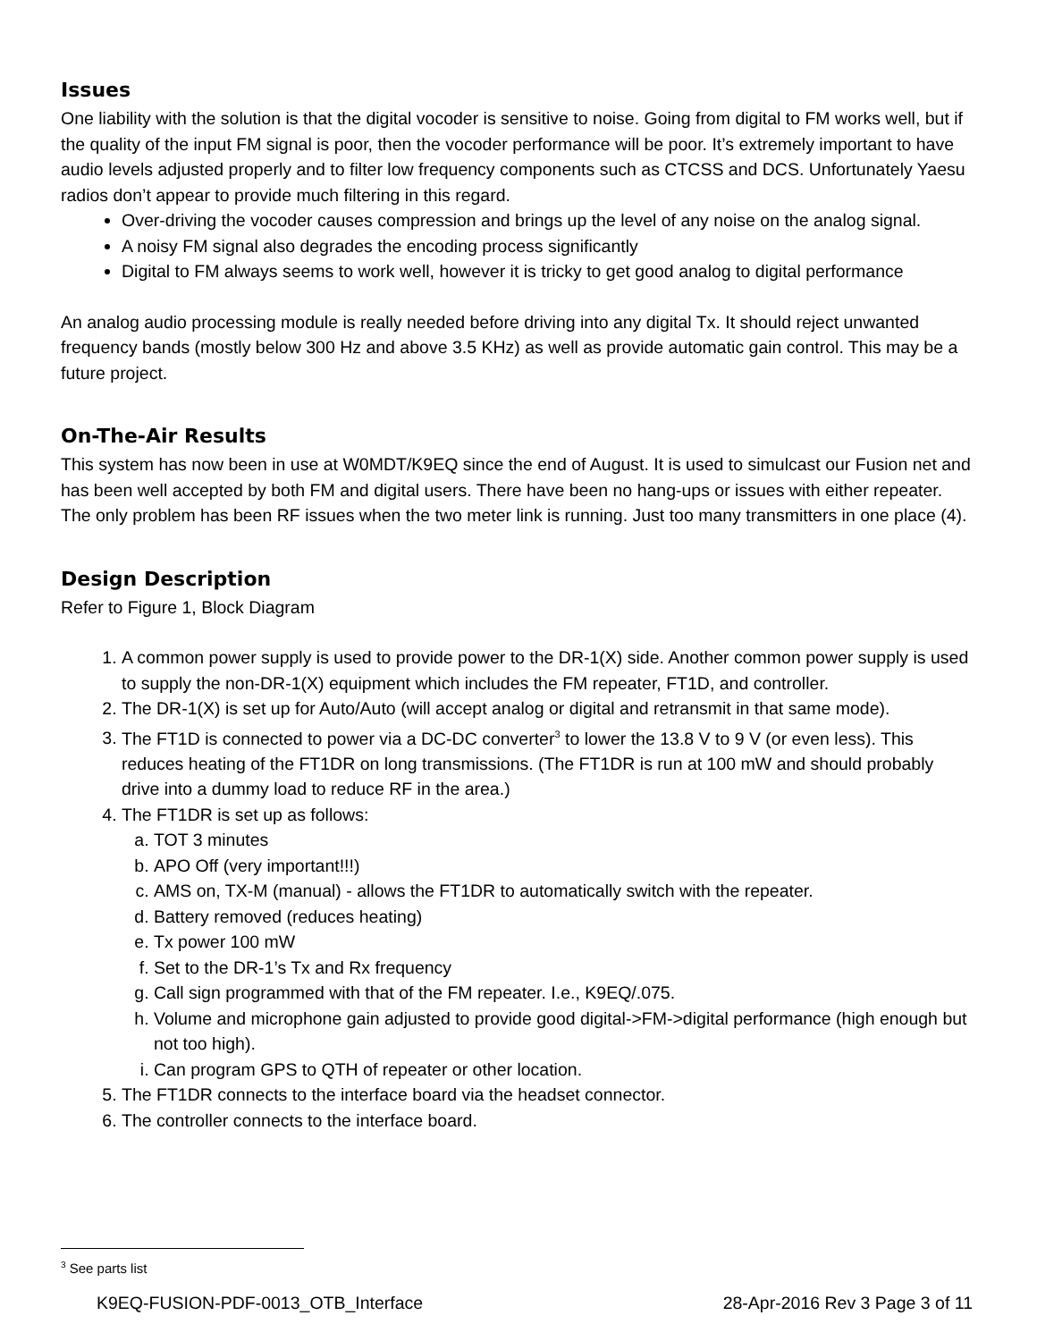Issues
One liability with the solution is that the digital vocoder is sensitive to noise. Going from digital to FM works well, but if the quality of the input FM signal is poor, then the vocoder performance will be poor. It’s extremely important to have audio levels adjusted properly and to filter low frequency components such as CTCSS and DCS. Unfortunately Yaesu radios don’t appear to provide much filtering in this regard.
Over-driving the vocoder causes compression and brings up the level of any noise on the analog signal.
A noisy FM signal also degrades the encoding process significantly
Digital to FM always seems to work well, however it is tricky to get good analog to digital performance
An analog audio processing module is really needed before driving into any digital Tx. It should reject unwanted frequency bands (mostly below 300 Hz and above 3.5 KHz) as well as provide automatic gain control. This may be a future project.
On-The-Air Results
This system has now been in use at W0MDT/K9EQ since the end of August. It is used to simulcast our Fusion net and has been well accepted by both FM and digital users. There have been no hang-ups or issues with either repeater. The only problem has been RF issues when the two meter link is running. Just too many transmitters in one place (4).
Design Description
Refer to Figure 1, Block Diagram
1. A common power supply is used to provide power to the DR-1(X) side. Another common power supply is used to supply the non-DR-1(X) equipment which includes the FM repeater, FT1D, and controller.
2. The DR-1(X) is set up for Auto/Auto (will accept analog or digital and retransmit in that same mode).
3. The FT1D is connected to power via a DC-DC converter<sup>3</sup> to lower the 13.8 V to 9 V (or even less). This reduces heating of the FT1DR on long transmissions. (The FT1DR is run at 100 mW and should probably drive into a dummy load to reduce RF in the area.)
4. The FT1DR is set up as follows:
a. TOT 3 minutes
b. APO Off (very important!!!)
c. AMS on, TX-M (manual) - allows the FT1DR to automatically switch with the repeater.
d. Battery removed (reduces heating)
e. Tx power 100 mW
f. Set to the DR-1’s Tx and Rx frequency
g. Call sign programmed with that of the FM repeater. I.e., K9EQ/.075.
h. Volume and microphone gain adjusted to provide good digital->FM->digital performance (high enough but not too high).
i. Can program GPS to QTH of repeater or other location.
5. The FT1DR connects to the interface board via the headset connector.
6. The controller connects to the interface board.
<sup>3</sup> See parts list
K9EQ-FUSION-PDF-0013_OTB_Interface 28-Apr-2016 Rev 3 Page 3 of 11